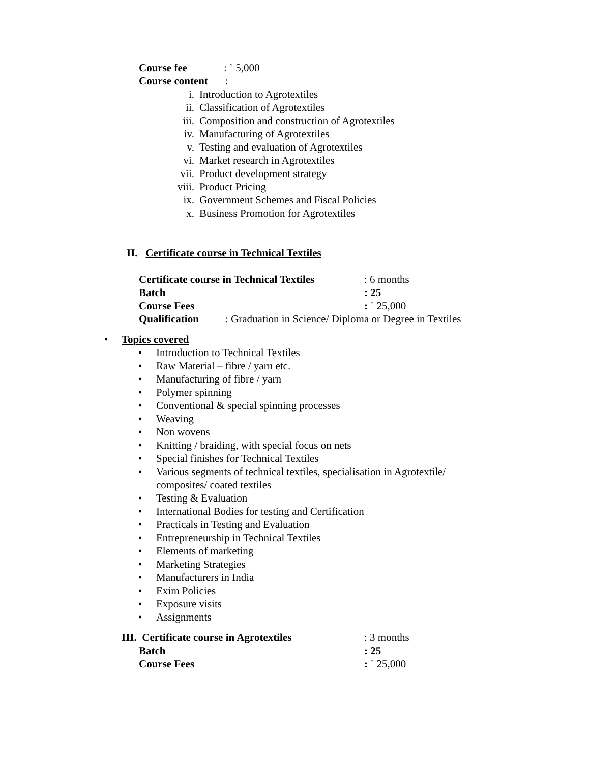Course fee: ` 5,000
Course content:
i. Introduction to Agrotextiles
ii. Classification of Agrotextiles
iii. Composition and construction of Agrotextiles
iv. Manufacturing of Agrotextiles
v. Testing and evaluation of Agrotextiles
vi. Market research in Agrotextiles
vii. Product development strategy
viii. Product Pricing
ix. Government Schemes and Fiscal Policies
x. Business Promotion for Agrotextiles
II. Certificate course in Technical Textiles
Certificate course in Technical Textiles: 6 months
Batch: 25
Course Fees: ` 25,000
Qualification: Graduation in Science/ Diploma or Degree in Textiles
• Topics covered
• Introduction to Technical Textiles
• Raw Material – fibre / yarn etc.
• Manufacturing of fibre / yarn
• Polymer spinning
• Conventional & special spinning processes
• Weaving
• Non wovens
• Knitting / braiding, with special focus on nets
• Special finishes for Technical Textiles
• Various segments of technical textiles, specialisation in Agrotextile/ composites/ coated textiles
• Testing & Evaluation
• International Bodies for testing and Certification
• Practicals in Testing and Evaluation
• Entrepreneurship in Technical Textiles
• Elements of marketing
• Marketing Strategies
• Manufacturers in India
• Exim Policies
• Exposure visits
• Assignments
III. Certificate course in Agrotextiles: 3 months
Batch: 25
Course Fees: ` 25,000